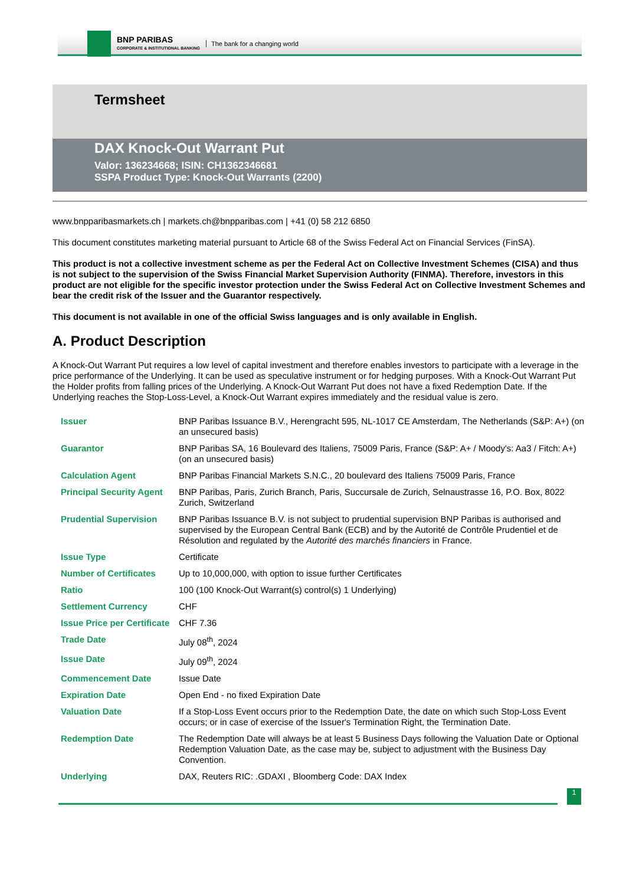BNP PARIBAS
CORPORATE & INSTITUTIONAL BANKING
The bank for a changing world
Termsheet
DAX Knock-Out Warrant Put
Valor: 136234668; ISIN: CH1362346681
SSPA Product Type: Knock-Out Warrants (2200)
www.bnpparibasmarkets.ch | markets.ch@bnpparibas.com | +41 (0) 58 212 6850
This document constitutes marketing material pursuant to Article 68 of the Swiss Federal Act on Financial Services (FinSA).
This product is not a collective investment scheme as per the Federal Act on Collective Investment Schemes (CISA) and thus is not subject to the supervision of the Swiss Financial Market Supervision Authority (FINMA). Therefore, investors in this product are not eligible for the specific investor protection under the Swiss Federal Act on Collective Investment Schemes and bear the credit risk of the Issuer and the Guarantor respectively.
This document is not available in one of the official Swiss languages and is only available in English.
A. Product Description
A Knock-Out Warrant Put requires a low level of capital investment and therefore enables investors to participate with a leverage in the price performance of the Underlying. It can be used as speculative instrument or for hedging purposes. With a Knock-Out Warrant Put the Holder profits from falling prices of the Underlying. A Knock-Out Warrant Put does not have a fixed Redemption Date. If the Underlying reaches the Stop-Loss-Level, a Knock-Out Warrant expires immediately and the residual value is zero.
| Issuer | BNP Paribas Issuance B.V., Herengracht 595, NL-1017 CE Amsterdam, The Netherlands (S&P: A+) (on an unsecured basis) |
| Guarantor | BNP Paribas SA, 16 Boulevard des Italiens, 75009 Paris, France (S&P: A+ / Moody's: Aa3 / Fitch: A+) (on an unsecured basis) |
| Calculation Agent | BNP Paribas Financial Markets S.N.C., 20 boulevard des Italiens 75009 Paris, France |
| Principal Security Agent | BNP Paribas, Paris, Zurich Branch, Paris, Succursale de Zurich, Selnaustrasse 16, P.O. Box, 8022 Zurich, Switzerland |
| Prudential Supervision | BNP Paribas Issuance B.V. is not subject to prudential supervision BNP Paribas is authorised and supervised by the European Central Bank (ECB) and by the Autorité de Contrôle Prudentiel et de Résolution and regulated by the Autorité des marchés financiers in France. |
| Issue Type | Certificate |
| Number of Certificates | Up to 10,000,000, with option to issue further Certificates |
| Ratio | 100 (100 Knock-Out Warrant(s) control(s) 1 Underlying) |
| Settlement Currency | CHF |
| Issue Price per Certificate | CHF 7.36 |
| Trade Date | July 08<sup>th</sup>, 2024 |
| Issue Date | July 09<sup>th</sup>, 2024 |
| Commencement Date | Issue Date |
| Expiration Date | Open End - no fixed Expiration Date |
| Valuation Date | If a Stop-Loss Event occurs prior to the Redemption Date, the date on which such Stop-Loss Event occurs; or in case of exercise of the Issuer's Termination Right, the Termination Date. |
| Redemption Date | The Redemption Date will always be at least 5 Business Days following the Valuation Date or Optional Redemption Valuation Date, as the case may be, subject to adjustment with the Business Day Convention. |
| Underlying | DAX, Reuters RIC: .GDAXI , Bloomberg Code: DAX Index |
1